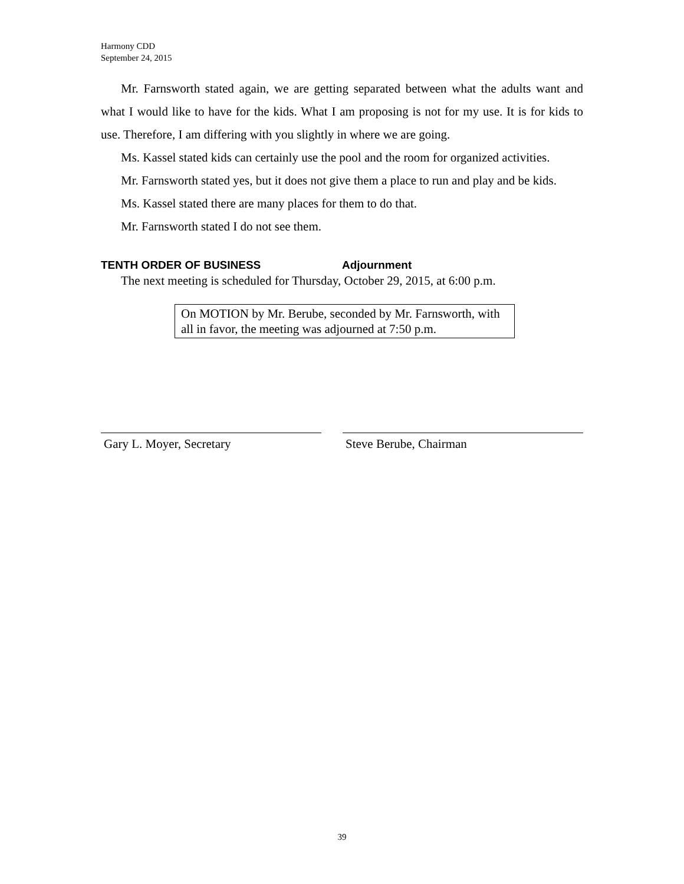Harmony CDD
September 24, 2015
Mr. Farnsworth stated again, we are getting separated between what the adults want and what I would like to have for the kids. What I am proposing is not for my use. It is for kids to use. Therefore, I am differing with you slightly in where we are going.
Ms. Kassel stated kids can certainly use the pool and the room for organized activities.
Mr. Farnsworth stated yes, but it does not give them a place to run and play and be kids.
Ms. Kassel stated there are many places for them to do that.
Mr. Farnsworth stated I do not see them.
TENTH ORDER OF BUSINESS Adjournment
The next meeting is scheduled for Thursday, October 29, 2015, at 6:00 p.m.
On MOTION by Mr. Berube, seconded by Mr. Farnsworth, with all in favor, the meeting was adjourned at 7:50 p.m.
Gary L. Moyer, Secretary Steve Berube, Chairman
39